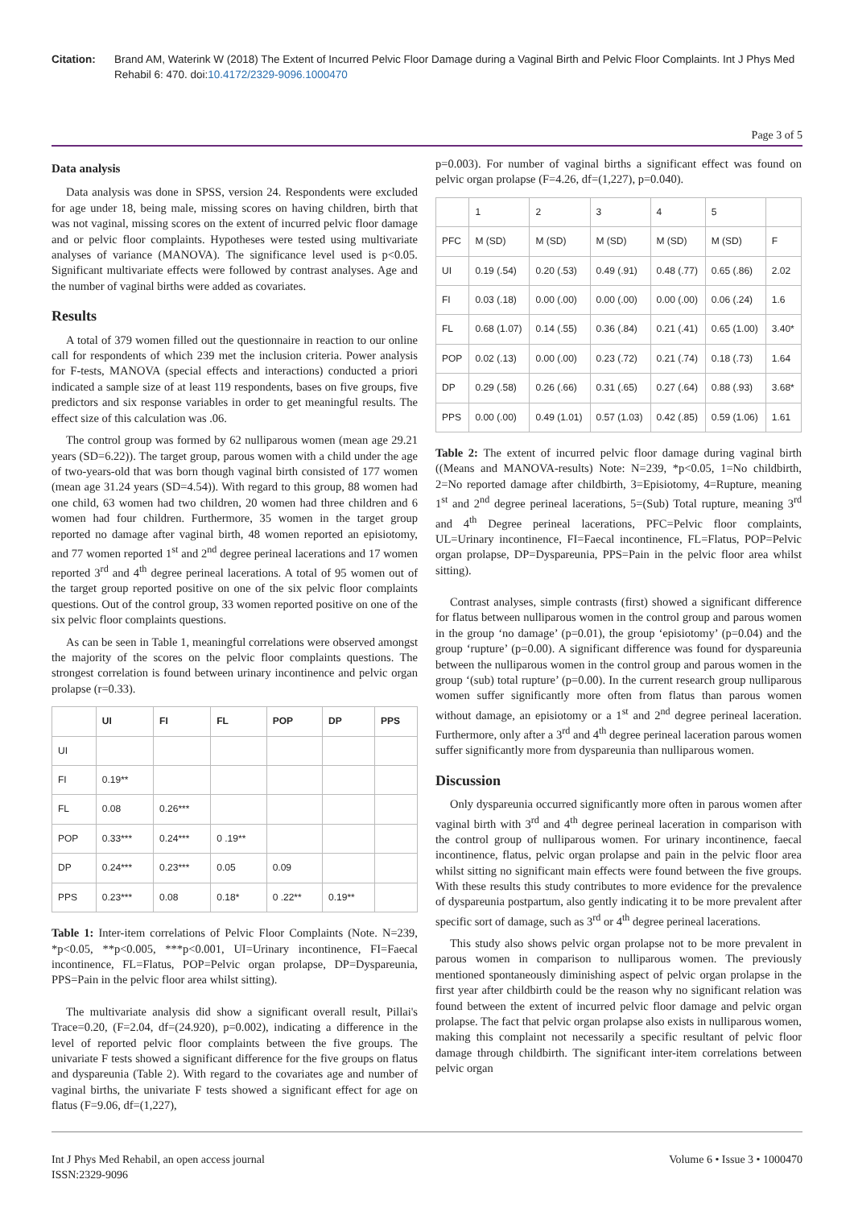Citation: Brand AM, Waterink W (2018) The Extent of Incurred Pelvic Floor Damage during a Vaginal Birth and Pelvic Floor Complaints. Int J Phys Med Rehabil 6: 470. doi:10.4172/2329-9096.1000470
Page 3 of 5
Data analysis
Data analysis was done in SPSS, version 24. Respondents were excluded for age under 18, being male, missing scores on having children, birth that was not vaginal, missing scores on the extent of incurred pelvic floor damage and or pelvic floor complaints. Hypotheses were tested using multivariate analyses of variance (MANOVA). The significance level used is p<0.05. Significant multivariate effects were followed by contrast analyses. Age and the number of vaginal births were added as covariates.
Results
A total of 379 women filled out the questionnaire in reaction to our online call for respondents of which 239 met the inclusion criteria. Power analysis for F-tests, MANOVA (special effects and interactions) conducted a priori indicated a sample size of at least 119 respondents, bases on five groups, five predictors and six response variables in order to get meaningful results. The effect size of this calculation was .06.
The control group was formed by 62 nulliparous women (mean age 29.21 years (SD=6.22)). The target group, parous women with a child under the age of two-years-old that was born though vaginal birth consisted of 177 women (mean age 31.24 years (SD=4.54)). With regard to this group, 88 women had one child, 63 women had two children, 20 women had three children and 6 women had four children. Furthermore, 35 women in the target group reported no damage after vaginal birth, 48 women reported an episiotomy, and 77 women reported 1<sup>st</sup> and 2<sup>nd</sup> degree perineal lacerations and 17 women reported 3<sup>rd</sup> and 4<sup>th</sup> degree perineal lacerations. A total of 95 women out of the target group reported positive on one of the six pelvic floor complaints questions. Out of the control group, 33 women reported positive on one of the six pelvic floor complaints questions.
As can be seen in Table 1, meaningful correlations were observed amongst the majority of the scores on the pelvic floor complaints questions. The strongest correlation is found between urinary incontinence and pelvic organ prolapse (r=0.33).
| | UI | FI | FL | POP | DP | PPS |
| --- | --- | --- | --- | --- | --- | --- |
| UI | | | | | | |
| FI | 0.19** | | | | | |
| FL | 0.08 | 0.26*** | | | | |
| POP | 0.33*** | 0.24*** | 0 .19** | | | |
| DP | 0.24*** | 0.23*** | 0.05 | 0.09 | | |
| PPS | 0.23*** | 0.08 | 0.18* | 0 .22** | 0.19** | |
Table 1: Inter-item correlations of Pelvic Floor Complaints (Note. N=239, *p<0.05, **p<0.005, ***p<0.001, UI=Urinary incontinence, FI=Faecal incontinence, FL=Flatus, POP=Pelvic organ prolapse, DP=Dyspareunia, PPS=Pain in the pelvic floor area whilst sitting).
The multivariate analysis did show a significant overall result, Pillai's Trace=0.20, (F=2.04, df=(24.920), p=0.002), indicating a difference in the level of reported pelvic floor complaints between the five groups. The univariate F tests showed a significant difference for the five groups on flatus and dyspareunia (Table 2). With regard to the covariates age and number of vaginal births, the univariate F tests showed a significant effect for age on flatus (F=9.06, df=(1,227),
p=0.003). For number of vaginal births a significant effect was found on pelvic organ prolapse (F=4.26, df=(1,227), p=0.040).
| | 1 | 2 | 3 | 4 | 5 | |
| PFC | M (SD) | M (SD) | M (SD) | M (SD) | M (SD) | F |
| UI | 0.19 (.54) | 0.20 (.53) | 0.49 (.91) | 0.48 (.77) | 0.65 (.86) | 2.02 |
| FI | 0.03 (.18) | 0.00 (.00) | 0.00 (.00) | 0.00 (.00) | 0.06 (.24) | 1.6 |
| FL | 0.68 (1.07) | 0.14 (.55) | 0.36 (.84) | 0.21 (.41) | 0.65 (1.00) | 3.40* |
| POP | 0.02 (.13) | 0.00 (.00) | 0.23 (.72) | 0.21 (.74) | 0.18 (.73) | 1.64 |
| DP | 0.29 (.58) | 0.26 (.66) | 0.31 (.65) | 0.27 (.64) | 0.88 (.93) | 3.68* |
| PPS | 0.00 (.00) | 0.49 (1.01) | 0.57 (1.03) | 0.42 (.85) | 0.59 (1.06) | 1.61 |
Table 2: The extent of incurred pelvic floor damage during vaginal birth ((Means and MANOVA-results) Note: N=239, *p<0.05, 1=No childbirth, 2=No reported damage after childbirth, 3=Episiotomy, 4=Rupture, meaning 1<sup>st</sup> and 2<sup>nd</sup> degree perineal lacerations, 5=(Sub) Total rupture, meaning 3<sup>rd</sup> and 4<sup>th</sup> Degree perineal lacerations, PFC=Pelvic floor complaints, UL=Urinary incontinence, FI=Faecal incontinence, FL=Flatus, POP=Pelvic organ prolapse, DP=Dyspareunia, PPS=Pain in the pelvic floor area whilst sitting).
Contrast analyses, simple contrasts (first) showed a significant difference for flatus between nulliparous women in the control group and parous women in the group ‘no damage’ (p=0.01), the group ‘episiotomy’ (p=0.04) and the group ‘rupture’ (p=0.00). A significant difference was found for dyspareunia between the nulliparous women in the control group and parous women in the group ‘(sub) total rupture’ (p=0.00). In the current research group nulliparous women suffer significantly more often from flatus than parous women without damage, an episiotomy or a 1<sup>st</sup> and 2<sup>nd</sup> degree perineal laceration. Furthermore, only after a 3<sup>rd</sup> and 4<sup>th</sup> degree perineal laceration parous women suffer significantly more from dyspareunia than nulliparous women.
Discussion
Only dyspareunia occurred significantly more often in parous women after vaginal birth with 3<sup>rd</sup> and 4<sup>th</sup> degree perineal laceration in comparison with the control group of nulliparous women. For urinary incontinence, faecal incontinence, flatus, pelvic organ prolapse and pain in the pelvic floor area whilst sitting no significant main effects were found between the five groups. With these results this study contributes to more evidence for the prevalence of dyspareunia postpartum, also gently indicating it to be more prevalent after specific sort of damage, such as 3<sup>rd</sup> or 4<sup>th</sup> degree perineal lacerations.
This study also shows pelvic organ prolapse not to be more prevalent in parous women in comparison to nulliparous women. The previously mentioned spontaneously diminishing aspect of pelvic organ prolapse in the first year after childbirth could be the reason why no significant relation was found between the extent of incurred pelvic floor damage and pelvic organ prolapse. The fact that pelvic organ prolapse also exists in nulliparous women, making this complaint not necessarily a specific resultant of pelvic floor damage through childbirth. The significant inter-item correlations between pelvic organ
Int J Phys Med Rehabil, an open access journal
ISSN:2329-9096
Volume 6 • Issue 3 • 1000470